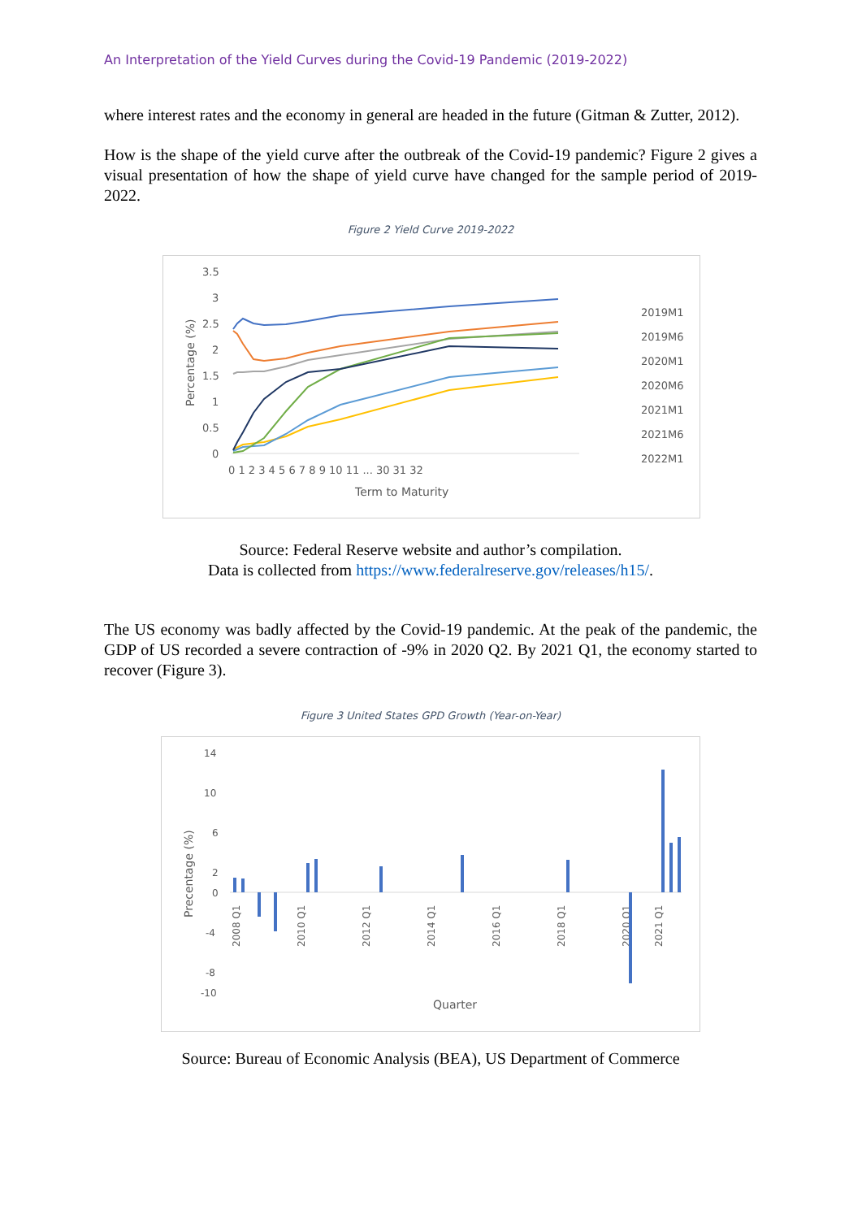An Interpretation of the Yield Curves during the Covid-19 Pandemic (2019-2022)
where interest rates and the economy in general are headed in the future (Gitman & Zutter, 2012).
How is the shape of the yield curve after the outbreak of the Covid-19 pandemic? Figure 2 gives a visual presentation of how the shape of yield curve have changed for the sample period of 2019-2022.
Figure 2 Yield Curve 2019-2022
3.5
3
2.5
2
1.5
1
0.5
0
0 1 2 3 4 5 6 7 8 9 10 11 ... 30 31 32
Term to Maturity
Percentage (%)
2019M1
2019M6
2020M1
2020M6
2021M1
2021M6
2022M1
Source: Federal Reserve website and author’s compilation.
Data is collected from https://www.federalreserve.gov/releases/h15/.
The US economy was badly affected by the Covid-19 pandemic. At the peak of the pandemic, the GDP of US recorded a severe contraction of -9% in 2020 Q2. By 2021 Q1, the economy started to recover (Figure 3).
Figure 3 United States GPD Growth (Year-on-Year)
14
10
6
2
0
-4
-8
-10
Quarter
Precentage (%)
2008 Q1
2010 Q1
2012 Q1
2014 Q1
2016 Q1
2018 Q1
2020 Q1
2021 Q1
Source: Bureau of Economic Analysis (BEA), US Department of Commerce